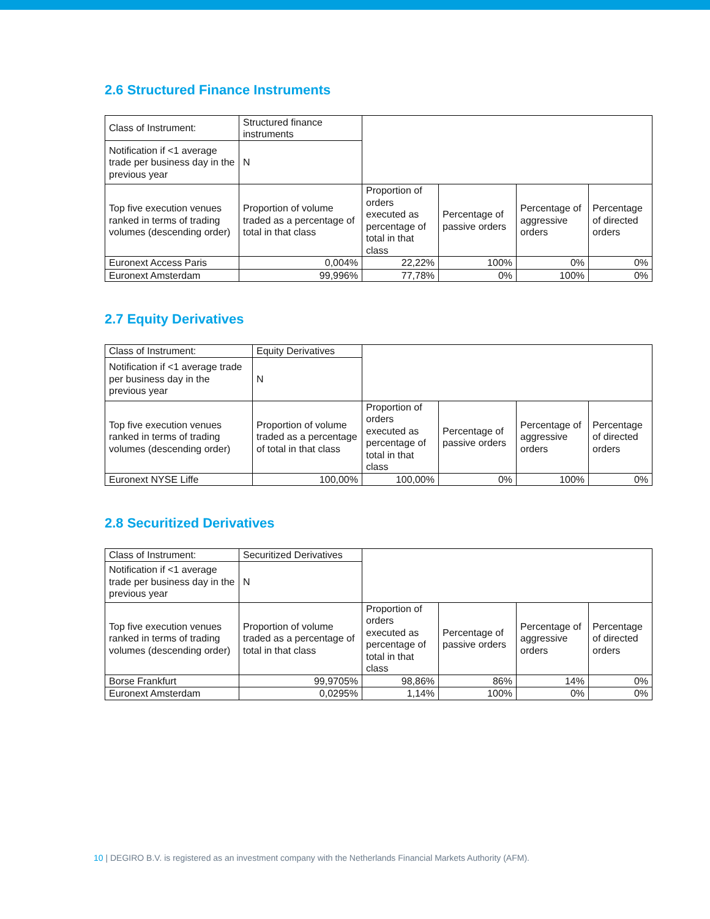2.6 Structured Finance Instruments
| Class of Instrument: | Structured finance instruments | | | | |
| Notification if <1 average trade per business day in the previous year | N | | | | |
| Top five execution venues ranked in terms of trading volumes (descending order) | Proportion of volume traded as a percentage of total in that class | Proportion of orders executed as percentage of total in that class | Percentage of passive orders | Percentage of aggressive orders | Percentage of directed orders |
| Euronext Access Paris | 0,004% | 22,22% | 100% | 0% | 0% |
| Euronext Amsterdam | 99,996% | 77,78% | 0% | 100% | 0% |
2.7 Equity Derivatives
| Class of Instrument: | Equity Derivatives | | | | |
| Notification if <1 average trade per business day in the previous year | N | | | | |
| Top five execution venues ranked in terms of trading volumes (descending order) | Proportion of volume traded as a percentage of total in that class | Proportion of orders executed as percentage of total in that class | Percentage of passive orders | Percentage of aggressive orders | Percentage of directed orders |
| Euronext NYSE Liffe | 100,00% | 100,00% | 0% | 100% | 0% |
2.8 Securitized Derivatives
| Class of Instrument: | Securitized Derivatives | | | | |
| Notification if <1 average trade per business day in the previous year | N | | | | |
| Top five execution venues ranked in terms of trading volumes (descending order) | Proportion of volume traded as a percentage of total in that class | Proportion of orders executed as percentage of total in that class | Percentage of passive orders | Percentage of aggressive orders | Percentage of directed orders |
| Borse Frankfurt | 99,9705% | 98,86% | 86% | 14% | 0% |
| Euronext Amsterdam | 0,0295% | 1,14% | 100% | 0% | 0% |
10 | DEGIRO B.V. is registered as an investment company with the Netherlands Financial Markets Authority (AFM).